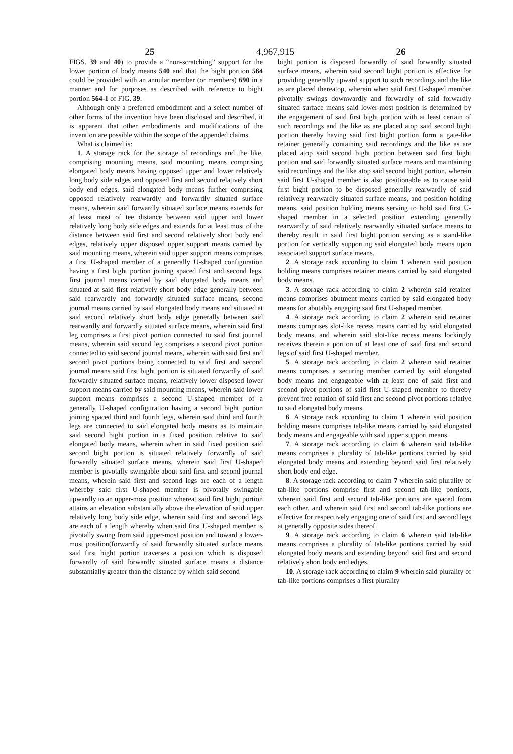25 4,967,915 26
FIGS. 39 and 40) to provide a “non-scratching” support for the lower portion of body means 540 and that the bight portion 564 could be provided with an annular member (or members) 690 in a manner and for purposes as described with reference to bight portion 564-1 of FIG. 39.
Although only a preferred embodiment and a select number of other forms of the invention have been disclosed and described, it is apparent that other embodiments and modifications of the invention are possible within the scope of the appended claims.
What is claimed is:
1. A storage rack for the storage of recordings and the like, comprising mounting means, said mounting means comprising elongated body means having opposed upper and lower relatively long body side edges and opposed first and second relatively short body end edges, said elongated body means further comprising opposed relatively rearwardly and forwardly situated surface means, wherein said forwardly situated surface means extends for at least most of tee distance between said upper and lower relatively long body side edges and extends for at least most of the distance between said first and second relatively short body end edges, relatively upper disposed upper support means carried by said mounting means, wherein said upper support means comprises a first U-shaped member of a generally U-shaped configuration having a first bight portion joining spaced first and second legs, first journal means carried by said elongated body means and situated at said first relatively short body edge generally between said rearwardly and forwardly situated surface means, second journal means carried by said elongated body means and situated at said second relatively short body edge generally between said rearwardly and forwardly situated surface means, wherein said first leg comprises a first pivot portion connected to said first journal means, wherein said second leg comprises a second pivot portion connected to said second journal means, wherein with said first and second pivot portions being connected to said first and second journal means said first bight portion is situated forwardly of said forwardly situated surface means, relatively lower disposed lower support means carried by said mounting means, wherein said lower support means comprises a second U-shaped member of a generally U-shaped configuration having a second bight portion joining spaced third and fourth legs, wherein said third and fourth legs are connected to said elongated body means as to maintain said second bight portion in a fixed position relative to said elongated body means, wherein when in said fixed position said second bight portion is situated relatively forwardly of said forwardly situated surface means, wherein said first U-shaped member is pivotally swingable about said first and second journal means, wherein said first and second legs are each of a length whereby said first U-shaped member is pivotally swingable upwardly to an upper-most position whereat said first bight portion attains an elevation substantially above the elevation of said upper relatively long body side edge, wherein said first and second legs are each of a length whereby when said first U-shaped member is pivotally swung from said upper-most position and toward a lower-most position(forwardly of said forwardly situated surface means said first bight portion traverses a position which is disposed forwardly of said forwardly situated surface means a distance substantially greater than the distance by which said second
bight portion is disposed forwardly of said forwardly situated surface means, wherein said second bight portion is effective for providing generally upward support to such recordings and the like as are placed thereatop, wherein when said first U-shaped member pivotally swings downwardly and forwardly of said forwardly situated surface means said lower-most position is determined by the engagement of said first bight portion with at least certain of such recordings and the like as are placed atop said second bight portion thereby having said first bight portion form a gate-like retainer generally containing said recordings and the like as are placed atop said second bight portion between said first bight portion and said forwardly situated surface means and maintaining said recordings and the like atop said second bight portion, wherein said first U-shaped member is also positionable as to cause said first bight portion to be disposed generally rearwardly of said relatively rearwardly situated surface means, and position holding means, said position holding means serving to hold said first U-shaped member in a selected position extending generally rearwardly of said relatively rearwardly situated surface means to thereby result in said first bight portion serving as a stand-like portion for vertically supporting said elongated body means upon associated support surface means.
2. A storage rack according to claim 1 wherein said position holding means comprises retainer means carried by said elongated body means.
3. A storage rack according to claim 2 wherein said retainer means comprises abutment means carried by said elongated body means for abutably engaging said first U-shaped member.
4. A storage rack according to claim 2 wherein said retainer means comprises slot-like recess means carried by said elongated body means, and wherein said slot-like recess means lockingly receives therein a portion of at least one of said first and second legs of said first U-shaped member.
5. A storage rack according to claim 2 wherein said retainer means comprises a securing member carried by said elongated body means and engageable with at least one of said first and second pivot portions of said first U-shaped member to thereby prevent free rotation of said first and second pivot portions relative to said elongated body means.
6. A storage rack according to claim 1 wherein said position holding means comprises tab-like means carried by said elongated body means and engageable with said upper support means.
7. A storage rack according to claim 6 wherein said tab-like means comprises a plurality of tab-like portions carried by said elongated body means and extending beyond said first relatively short body end edge.
8. A storage rack according to claim 7 wherein said plurality of tab-like portions comprise first and second tab-like portions, wherein said first and second tab-like portions are spaced from each other, and wherein said first and second tab-like portions are effective for respectively engaging one of said first and second legs at generally opposite sides thereof.
9. A storage rack according to claim 6 wherein said tab-like means comprises a plurality of tab-like portions carried by said elongated body means and extending beyond said first and second relatively short body end edges.
10. A storage rack according to claim 9 wherein said plurality of tab-like portions comprises a first plurality